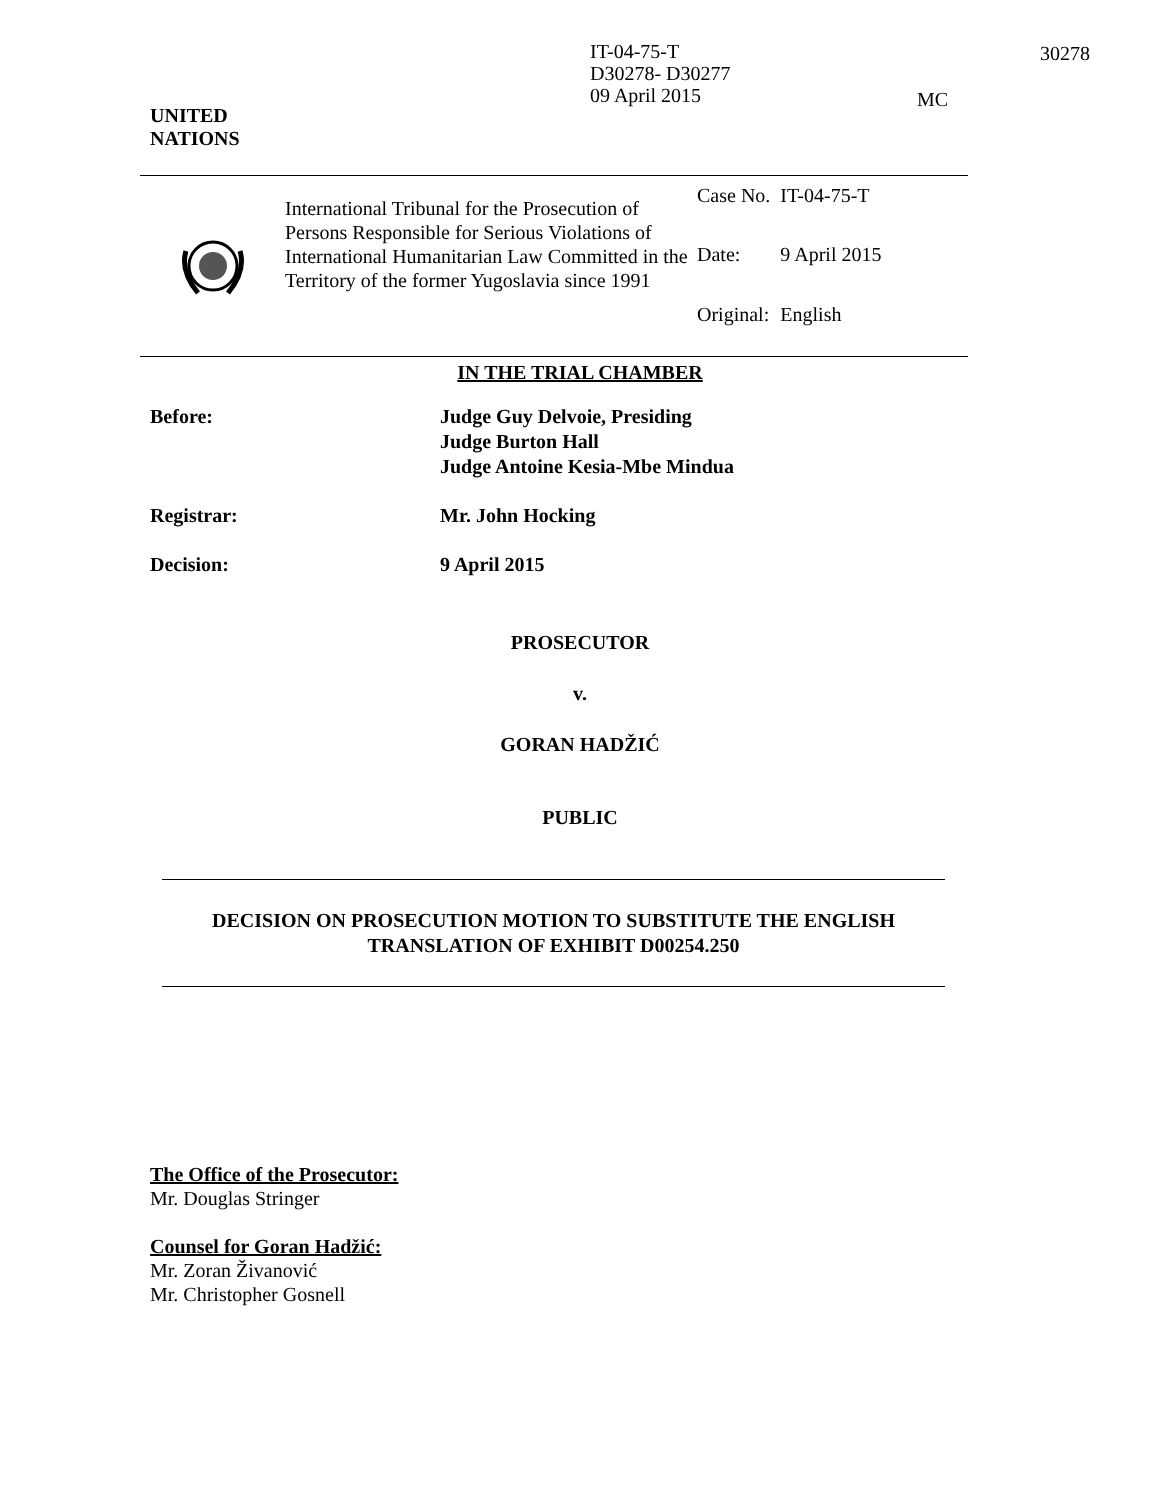IT-04-75-T
D30278- D30277
09 April 2015
30278
MC
UNITED
NATIONS
International Tribunal for the Prosecution of Persons Responsible for Serious Violations of International Humanitarian Law Committed in the Territory of the former Yugoslavia since 1991
| Case No. | IT-04-75-T |
| Date: | 9 April 2015 |
| Original: | English |
IN THE TRIAL CHAMBER
| Before: | Judge Guy Delvoie, Presiding Judge Burton Hall Judge Antoine Kesia-Mbe Mindua |
| Registrar: | Mr. John Hocking |
| Decision: | 9 April 2015 |
PROSECUTOR
v.
GORAN HADŽIĆ
PUBLIC
DECISION ON PROSECUTION MOTION TO SUBSTITUTE THE ENGLISH
TRANSLATION OF EXHIBIT D00254.250
The Office of the Prosecutor:
Mr. Douglas Stringer
Counsel for Goran Hadžić:
Mr. Zoran Živanović
Mr. Christopher Gosnell